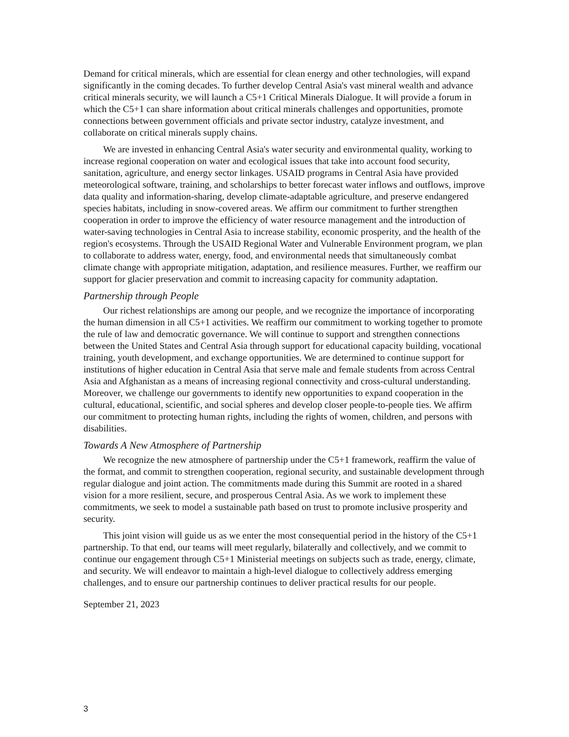Demand for critical minerals, which are essential for clean energy and other technologies, will expand significantly in the coming decades. To further develop Central Asia's vast mineral wealth and advance critical minerals security, we will launch a C5+1 Critical Minerals Dialogue. It will provide a forum in which the C5+1 can share information about critical minerals challenges and opportunities, promote connections between government officials and private sector industry, catalyze investment, and collaborate on critical minerals supply chains.
We are invested in enhancing Central Asia's water security and environmental quality, working to increase regional cooperation on water and ecological issues that take into account food security, sanitation, agriculture, and energy sector linkages. USAID programs in Central Asia have provided meteorological software, training, and scholarships to better forecast water inflows and outflows, improve data quality and information-sharing, develop climate-adaptable agriculture, and preserve endangered species habitats, including in snow-covered areas. We affirm our commitment to further strengthen cooperation in order to improve the efficiency of water resource management and the introduction of water-saving technologies in Central Asia to increase stability, economic prosperity, and the health of the region's ecosystems. Through the USAID Regional Water and Vulnerable Environment program, we plan to collaborate to address water, energy, food, and environmental needs that simultaneously combat climate change with appropriate mitigation, adaptation, and resilience measures. Further, we reaffirm our support for glacier preservation and commit to increasing capacity for community adaptation.
Partnership through People
Our richest relationships are among our people, and we recognize the importance of incorporating the human dimension in all C5+1 activities. We reaffirm our commitment to working together to promote the rule of law and democratic governance. We will continue to support and strengthen connections between the United States and Central Asia through support for educational capacity building, vocational training, youth development, and exchange opportunities. We are determined to continue support for institutions of higher education in Central Asia that serve male and female students from across Central Asia and Afghanistan as a means of increasing regional connectivity and cross-cultural understanding. Moreover, we challenge our governments to identify new opportunities to expand cooperation in the cultural, educational, scientific, and social spheres and develop closer people-to-people ties. We affirm our commitment to protecting human rights, including the rights of women, children, and persons with disabilities.
Towards A New Atmosphere of Partnership
We recognize the new atmosphere of partnership under the C5+1 framework, reaffirm the value of the format, and commit to strengthen cooperation, regional security, and sustainable development through regular dialogue and joint action. The commitments made during this Summit are rooted in a shared vision for a more resilient, secure, and prosperous Central Asia. As we work to implement these commitments, we seek to model a sustainable path based on trust to promote inclusive prosperity and security.
This joint vision will guide us as we enter the most consequential period in the history of the C5+1 partnership. To that end, our teams will meet regularly, bilaterally and collectively, and we commit to continue our engagement through C5+1 Ministerial meetings on subjects such as trade, energy, climate, and security. We will endeavor to maintain a high-level dialogue to collectively address emerging challenges, and to ensure our partnership continues to deliver practical results for our people.
September 21, 2023
3